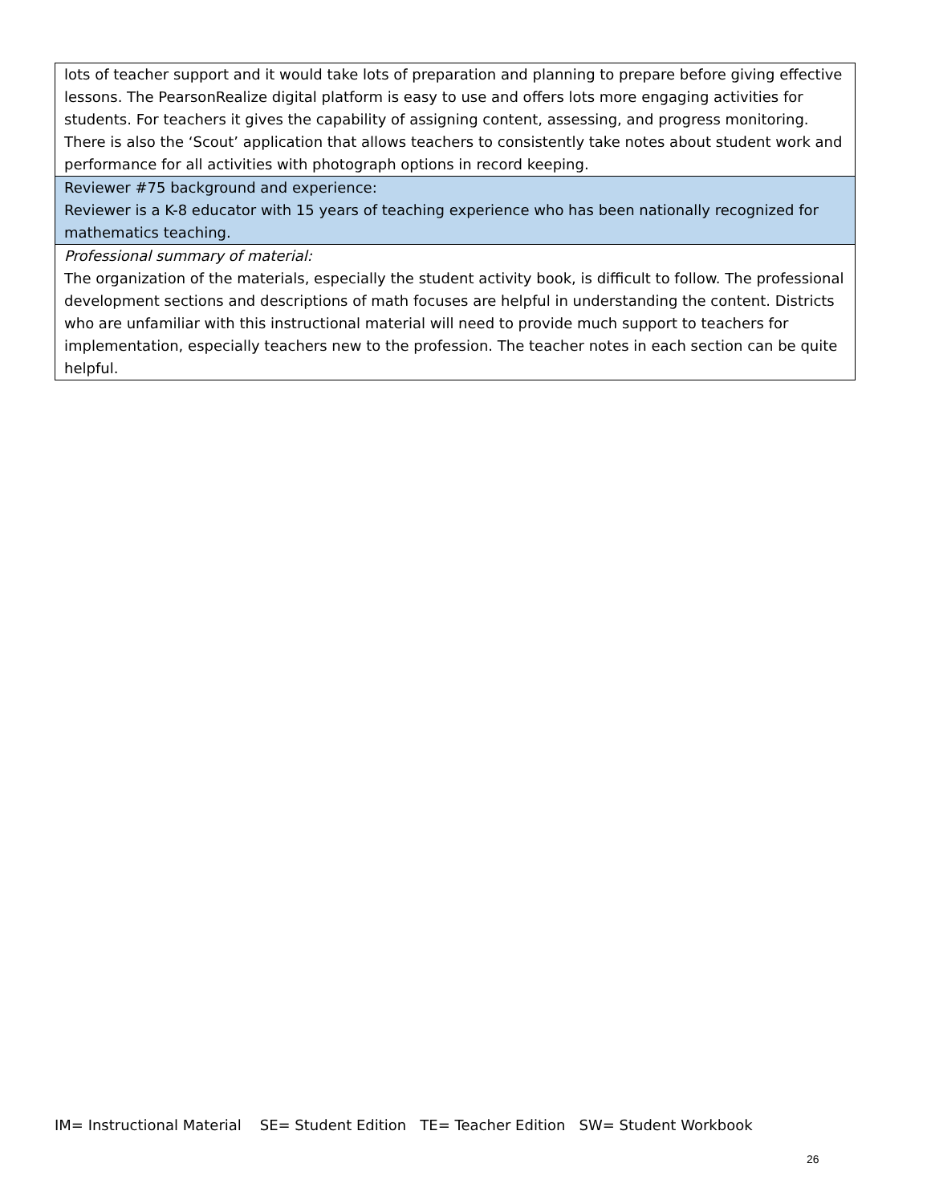| lots of teacher support and it would take lots of preparation and planning to prepare before giving effective lessons. The PearsonRealize digital platform is easy to use and offers lots more engaging activities for students. For teachers it gives the capability of assigning content, assessing, and progress monitoring. There is also the ‘Scout’ application that allows teachers to consistently take notes about student work and performance for all activities with photograph options in record keeping. |
| Reviewer #75 background and experience: Reviewer is a K-8 educator with 15 years of teaching experience who has been nationally recognized for mathematics teaching. |
| Professional summary of material: The organization of the materials, especially the student activity book, is difficult to follow. The professional development sections and descriptions of math focuses are helpful in understanding the content. Districts who are unfamiliar with this instructional material will need to provide much support to teachers for implementation, especially teachers new to the profession. The teacher notes in each section can be quite helpful. |
IM= Instructional Material SE= Student Edition TE= Teacher Edition SW= Student Workbook
26